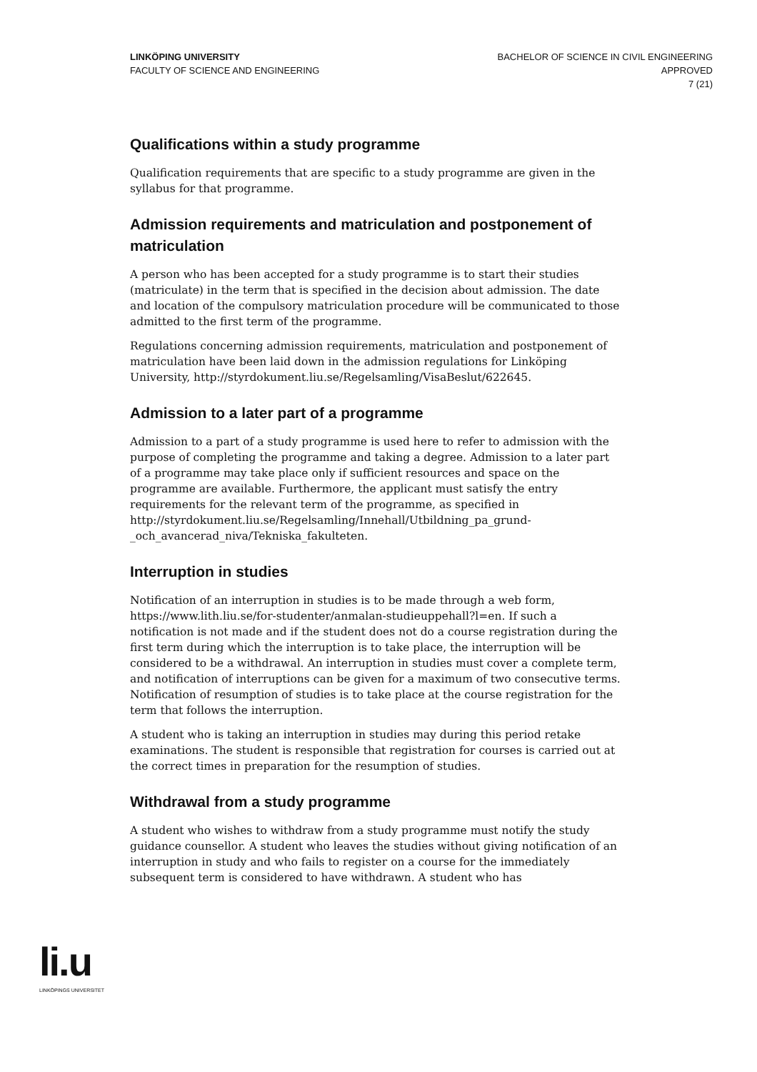LINKÖPING UNIVERSITY
FACULTY OF SCIENCE AND ENGINEERING
BACHELOR OF SCIENCE IN CIVIL ENGINEERING
APPROVED
7 (21)
Qualifications within a study programme
Qualification requirements that are specific to a study programme are given in the syllabus for that programme.
Admission requirements and matriculation and postponement of matriculation
A person who has been accepted for a study programme is to start their studies (matriculate) in the term that is specified in the decision about admission. The date and location of the compulsory matriculation procedure will be communicated to those admitted to the first term of the programme.
Regulations concerning admission requirements, matriculation and postponement of matriculation have been laid down in the admission regulations for Linköping University, http://styrdokument.liu.se/Regelsamling/VisaBeslut/622645.
Admission to a later part of a programme
Admission to a part of a study programme is used here to refer to admission with the purpose of completing the programme and taking a degree. Admission to a later part of a programme may take place only if sufficient resources and space on the programme are available. Furthermore, the applicant must satisfy the entry requirements for the relevant term of the programme, as specified in http://styrdokument.liu.se/Regelsamling/Innehall/Utbildning_pa_grund-_och_avancerad_niva/Tekniska_fakulteten.
Interruption in studies
Notification of an interruption in studies is to be made through a web form, https://www.lith.liu.se/for-studenter/anmalan-studieuppehall?l=en. If such a notification is not made and if the student does not do a course registration during the first term during which the interruption is to take place, the interruption will be considered to be a withdrawal. An interruption in studies must cover a complete term, and notification of interruptions can be given for a maximum of two consecutive terms. Notification of resumption of studies is to take place at the course registration for the term that follows the interruption.
A student who is taking an interruption in studies may during this period retake examinations. The student is responsible that registration for courses is carried out at the correct times in preparation for the resumption of studies.
Withdrawal from a study programme
A student who wishes to withdraw from a study programme must notify the study guidance counsellor. A student who leaves the studies without giving notification of an interruption in study and who fails to register on a course for the immediately subsequent term is considered to have withdrawn. A student who has
li.u
LINKÖPINGS UNIVERSITET